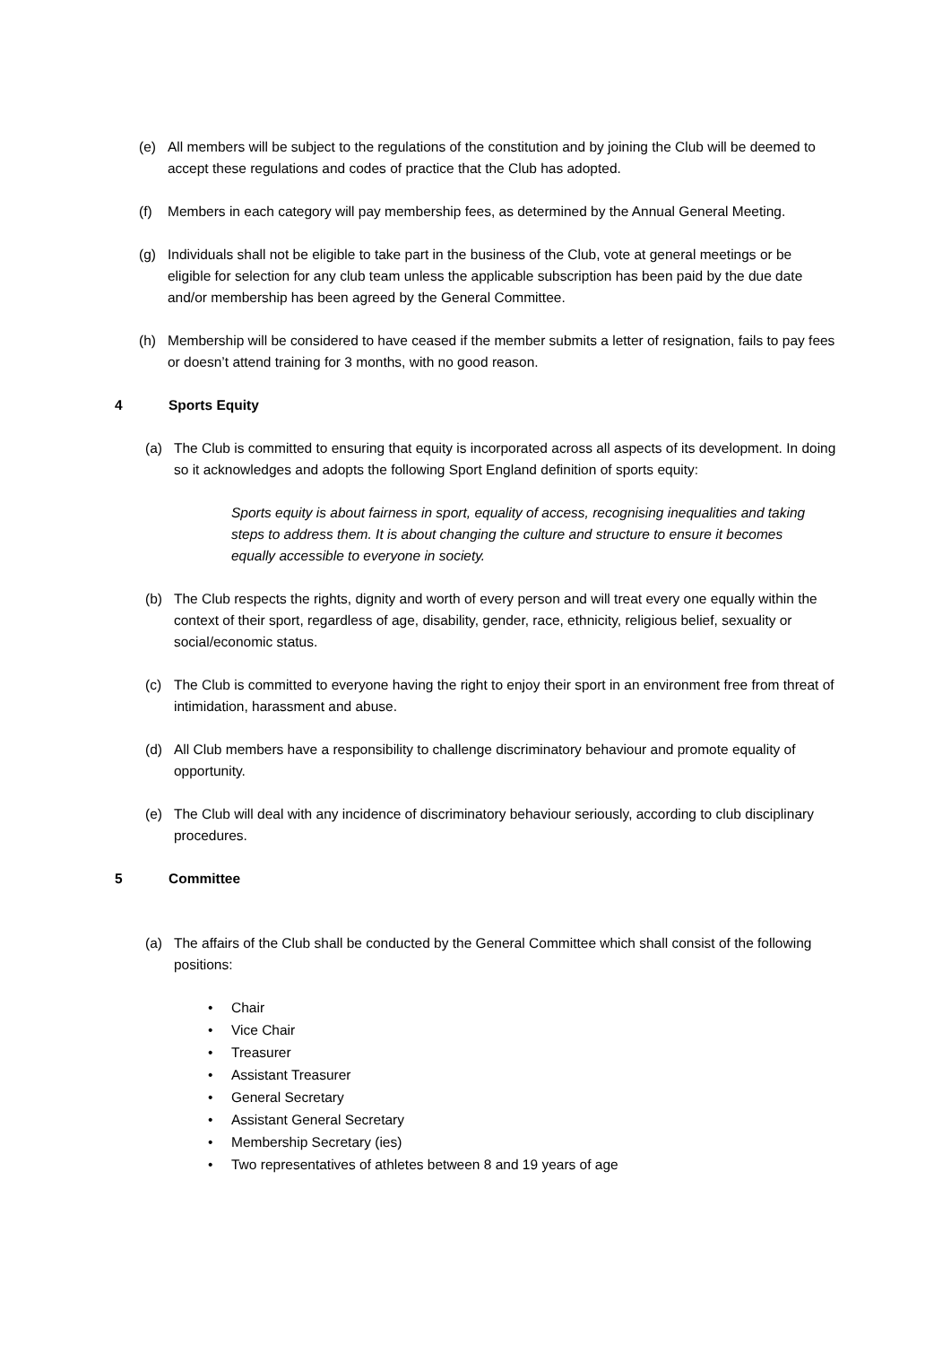(e) All members will be subject to the regulations of the constitution and by joining the Club will be deemed to accept these regulations and codes of practice that the Club has adopted.
(f) Members in each category will pay membership fees, as determined by the Annual General Meeting.
(g) Individuals shall not be eligible to take part in the business of the Club, vote at general meetings or be eligible for selection for any club team unless the applicable subscription has been paid by the due date and/or membership has been agreed by the General Committee.
(h) Membership will be considered to have ceased if the member submits a letter of resignation, fails to pay fees or doesn’t attend training for 3 months, with no good reason.
4 Sports Equity
(a) The Club is committed to ensuring that equity is incorporated across all aspects of its development. In doing so it acknowledges and adopts the following Sport England definition of sports equity:
Sports equity is about fairness in sport, equality of access, recognising inequalities and taking steps to address them. It is about changing the culture and structure to ensure it becomes equally accessible to everyone in society.
(b) The Club respects the rights, dignity and worth of every person and will treat every one equally within the context of their sport, regardless of age, disability, gender, race, ethnicity, religious belief, sexuality or social/economic status.
(c) The Club is committed to everyone having the right to enjoy their sport in an environment free from threat of intimidation, harassment and abuse.
(d) All Club members have a responsibility to challenge discriminatory behaviour and promote equality of opportunity.
(e) The Club will deal with any incidence of discriminatory behaviour seriously, according to club disciplinary procedures.
5 Committee
(a) The affairs of the Club shall be conducted by the General Committee which shall consist of the following positions:
• Chair
• Vice Chair
• Treasurer
• Assistant Treasurer
• General Secretary
• Assistant General Secretary
• Membership Secretary (ies)
• Two representatives of athletes between 8 and 19 years of age